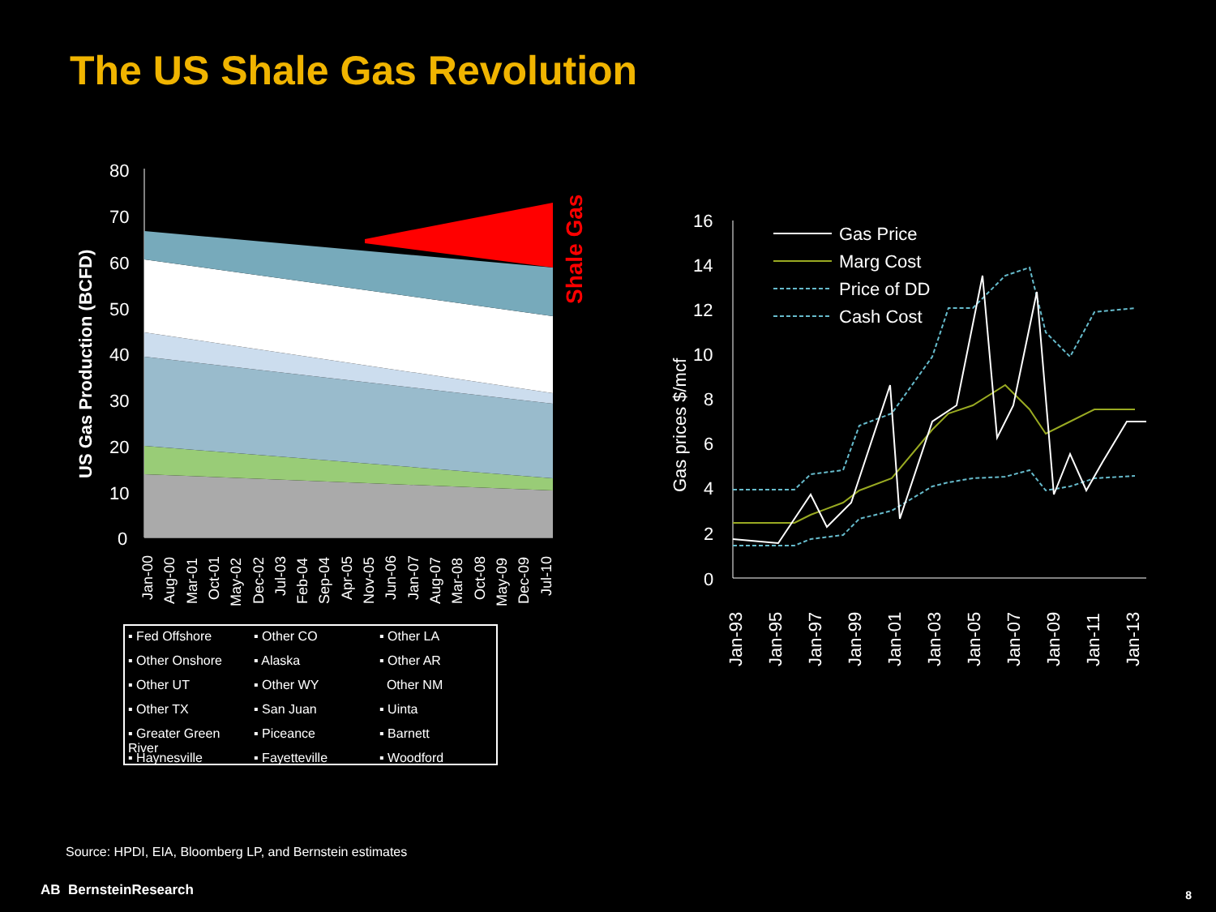The US Shale Gas Revolution
80
70
60
50
40
30
20
10
0
US Gas Production (BCFD)
Shale Gas
16
14
12
10
8
6
4
2
0
Gas prices $/mcf
Gas Price
Marg Cost
Price of DD
Cash Cost
Jan-00
Aug-00
Mar-01
Oct-01
May-02
Dec-02
Jul-03
Feb-04
Sep-04
Apr-05
Nov-05
Jun-06
Jan-07
Aug-07
Mar-08
Oct-08
May-09
Dec-09
Jul-10
Jan-93
Jan-95
Jan-97
Jan-99
Jan-01
Jan-03
Jan-05
Jan-07
Jan-09
Jan-11
Jan-13
▪ Fed Offshore ▪ Other CO ▪ Other LA ▪ Other Onshore ▪ Alaska ▪ Other AR ▪ Other UT ▪ Other WY Other NM ▪ Other TX ▪ San Juan ▪ Uinta ▪ Greater Green River ▪ Piceance ▪ Barnett ▪ Haynesville ▪ Fayetteville ▪ Woodford
Source: HPDI, EIA, Bloomberg LP, and Bernstein estimates
AB BernsteinResearch 8